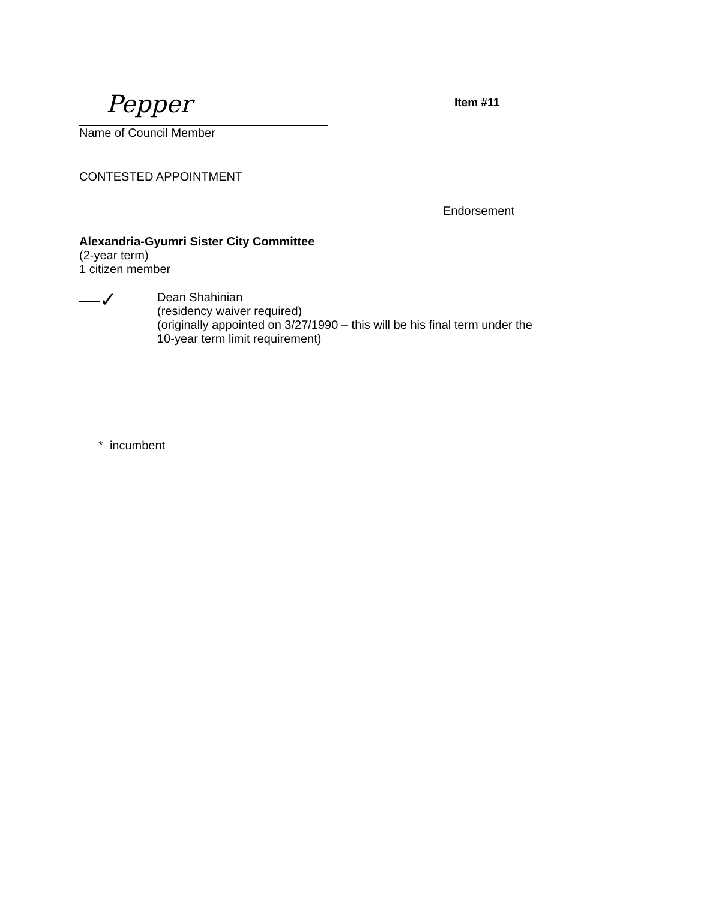Pepper
Item #11
Name of Council Member
CONTESTED APPOINTMENT
Endorsement
Alexandria-Gyumri Sister City Committee
(2-year term)
1 citizen member
—✓
Dean Shahinian
(residency waiver required)
(originally appointed on 3/27/1990 – this will be his final term under the
10-year term limit requirement)
* incumbent